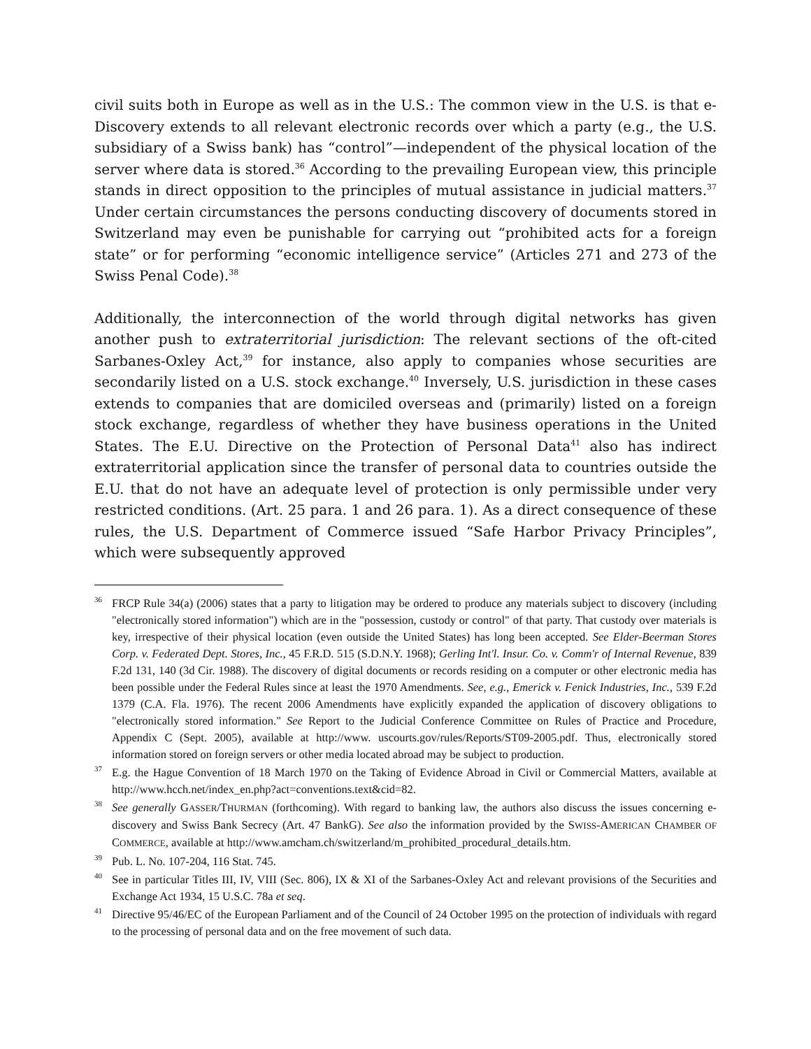civil suits both in Europe as well as in the U.S.: The common view in the U.S. is that e-Discovery extends to all relevant electronic records over which a party (e.g., the U.S. subsidiary of a Swiss bank) has “control”—independent of the physical location of the server where data is stored.<sup>36</sup> According to the prevailing European view, this principle stands in direct opposition to the principles of mutual assistance in judicial matters.<sup>37</sup> Under certain circumstances the persons conducting discovery of documents stored in Switzerland may even be punishable for carrying out “prohibited acts for a foreign state” or for performing “economic intelligence service” (Articles 271 and 273 of the Swiss Penal Code).<sup>38</sup>
Additionally, the interconnection of the world through digital networks has given another push to extraterritorial jurisdiction: The relevant sections of the oft-cited Sarbanes-Oxley Act,<sup>39</sup> for instance, also apply to companies whose securities are secondarily listed on a U.S. stock exchange.<sup>40</sup> Inversely, U.S. jurisdiction in these cases extends to companies that are domiciled overseas and (primarily) listed on a foreign stock exchange, regardless of whether they have business operations in the United States. The E.U. Directive on the Protection of Personal Data<sup>41</sup> also has indirect extraterritorial application since the transfer of personal data to countries outside the E.U. that do not have an adequate level of protection is only permissible under very restricted conditions. (Art. 25 para. 1 and 26 para. 1). As a direct consequence of these rules, the U.S. Department of Commerce issued “Safe Harbor Privacy Principles”, which were subsequently approved
<sup>36</sup>FRCP Rule 34(a) (2006) states that a party to litigation may be ordered to produce any materials subject to discovery (including "electronically stored information") which are in the "possession, custody or control" of that party. That custody over materials is key, irrespective of their physical location (even outside the United States) has long been accepted. See Elder-Beerman Stores Corp. v. Federated Dept. Stores, Inc., 45 F.R.D. 515 (S.D.N.Y. 1968); Gerling Int'l. Insur. Co. v. Comm'r of Internal Revenue, 839 F.2d 131, 140 (3d Cir. 1988). The discovery of digital documents or records residing on a computer or other electronic media has been possible under the Federal Rules since at least the 1970 Amendments. See, e.g., Emerick v. Fenick Industries, Inc., 539 F.2d 1379 (C.A. Fla. 1976). The recent 2006 Amendments have explicitly expanded the application of discovery obligations to "electronically stored information." See Report to the Judicial Conference Committee on Rules of Practice and Procedure, Appendix C (Sept. 2005), available at http://www. uscourts.gov/rules/Reports/ST09-2005.pdf. Thus, electronically stored information stored on foreign servers or other media located abroad may be subject to production.
<sup>37</sup> E.g. the Hague Convention of 18 March 1970 on the Taking of Evidence Abroad in Civil or Commercial Matters, available at http://www.hcch.net/index_en.php?act=conventions.text&cid=82.
<sup>38</sup> See generally GASSER/THURMAN (forthcoming). With regard to banking law, the authors also discuss the issues concerning e-discovery and Swiss Bank Secrecy (Art. 47 BankG). See also the information provided by the SWISS-AMERICAN CHAMBER OF COMMERCE, available at http://www.amcham.ch/switzerland/m_prohibited_procedural_details.htm.
<sup>39</sup> Pub. L. No. 107-204, 116 Stat. 745.
<sup>40</sup> See in particular Titles III, IV, VIII (Sec. 806), IX & XI of the Sarbanes-Oxley Act and relevant provisions of the Securities and Exchange Act 1934, 15 U.S.C. 78a et seq.
<sup>41</sup> Directive 95/46/EC of the European Parliament and of the Council of 24 October 1995 on the protection of individuals with regard to the processing of personal data and on the free movement of such data.